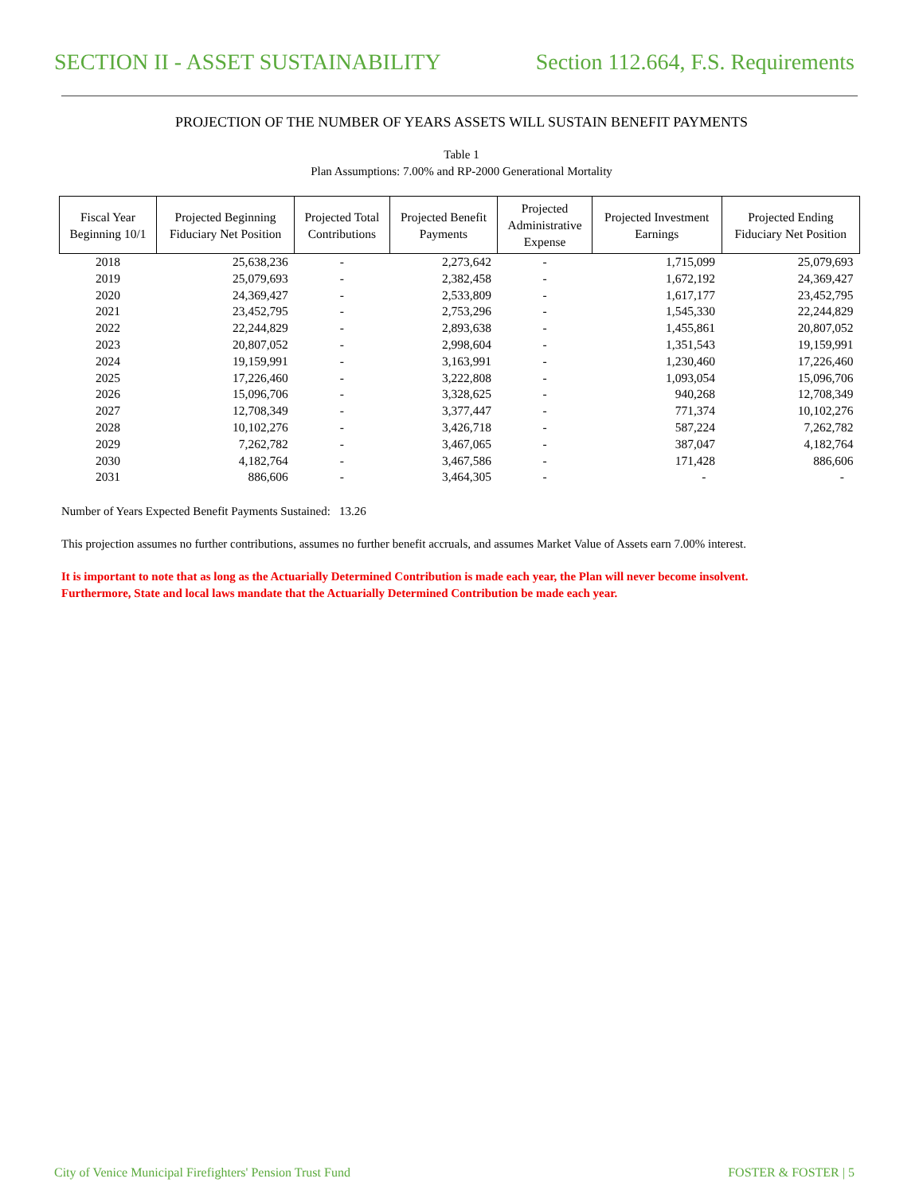SECTION II - ASSET SUSTAINABILITY Section 112.664, F.S. Requirements
PROJECTION OF THE NUMBER OF YEARS ASSETS WILL SUSTAIN BENEFIT PAYMENTS
Table 1
Plan Assumptions: 7.00% and RP-2000 Generational Mortality
| Fiscal Year Beginning 10/1 | Projected Beginning Fiduciary Net Position | Projected Total Contributions | Projected Benefit Payments | Projected Administrative Expense | Projected Investment Earnings | Projected Ending Fiduciary Net Position |
| --- | --- | --- | --- | --- | --- | --- |
| 2018 | 25,638,236 | - | 2,273,642 | - | 1,715,099 | 25,079,693 |
| 2019 | 25,079,693 | - | 2,382,458 | - | 1,672,192 | 24,369,427 |
| 2020 | 24,369,427 | - | 2,533,809 | - | 1,617,177 | 23,452,795 |
| 2021 | 23,452,795 | - | 2,753,296 | - | 1,545,330 | 22,244,829 |
| 2022 | 22,244,829 | - | 2,893,638 | - | 1,455,861 | 20,807,052 |
| 2023 | 20,807,052 | - | 2,998,604 | - | 1,351,543 | 19,159,991 |
| 2024 | 19,159,991 | - | 3,163,991 | - | 1,230,460 | 17,226,460 |
| 2025 | 17,226,460 | - | 3,222,808 | - | 1,093,054 | 15,096,706 |
| 2026 | 15,096,706 | - | 3,328,625 | - | 940,268 | 12,708,349 |
| 2027 | 12,708,349 | - | 3,377,447 | - | 771,374 | 10,102,276 |
| 2028 | 10,102,276 | - | 3,426,718 | - | 587,224 | 7,262,782 |
| 2029 | 7,262,782 | - | 3,467,065 | - | 387,047 | 4,182,764 |
| 2030 | 4,182,764 | - | 3,467,586 | - | 171,428 | 886,606 |
| 2031 | 886,606 | - | 3,464,305 | - | - | - |
Number of Years Expected Benefit Payments Sustained: 13.26
This projection assumes no further contributions, assumes no further benefit accruals, and assumes Market Value of Assets earn 7.00% interest.
It is important to note that as long as the Actuarially Determined Contribution is made each year, the Plan will never become insolvent.
Furthermore, State and local laws mandate that the Actuarially Determined Contribution be made each year.
City of Venice Municipal Firefighters' Pension Trust Fund FOSTER & FOSTER | 5